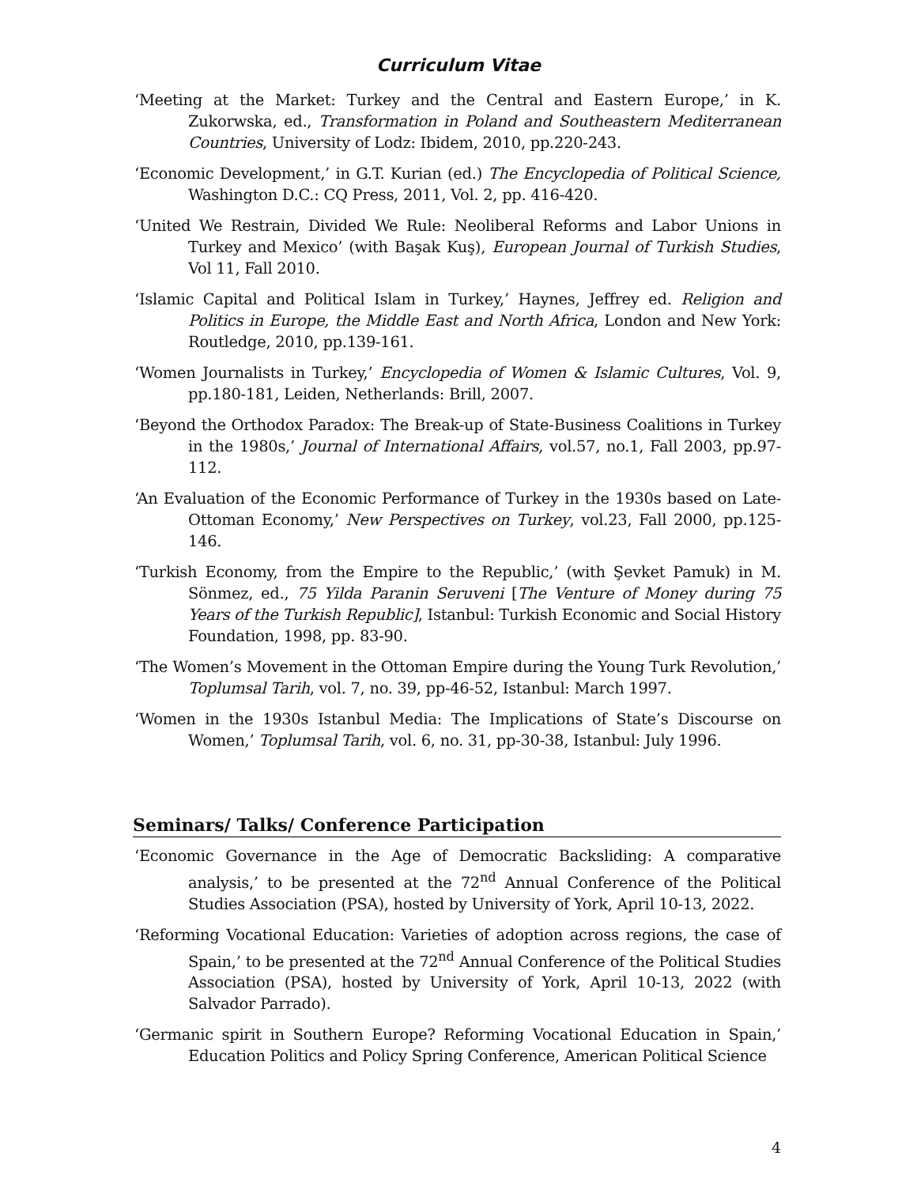Curriculum Vitae
‘Meeting at the Market: Turkey and the Central and Eastern Europe,’ in K. Zukorwska, ed., Transformation in Poland and Southeastern Mediterranean Countries, University of Lodz: Ibidem, 2010, pp.220-243.
‘Economic Development,’ in G.T. Kurian (ed.) The Encyclopedia of Political Science, Washington D.C.: CQ Press, 2011, Vol. 2, pp. 416-420.
‘United We Restrain, Divided We Rule: Neoliberal Reforms and Labor Unions in Turkey and Mexico’ (with Başak Kuş), European Journal of Turkish Studies, Vol 11, Fall 2010.
‘Islamic Capital and Political Islam in Turkey,’ Haynes, Jeffrey ed. Religion and Politics in Europe, the Middle East and North Africa, London and New York: Routledge, 2010, pp.139-161.
‘Women Journalists in Turkey,’ Encyclopedia of Women & Islamic Cultures, Vol. 9, pp.180-181, Leiden, Netherlands: Brill, 2007.
‘Beyond the Orthodox Paradox: The Break-up of State-Business Coalitions in Turkey in the 1980s,’ Journal of International Affairs, vol.57, no.1, Fall 2003, pp.97-112.
‘An Evaluation of the Economic Performance of Turkey in the 1930s based on Late-Ottoman Economy,’ New Perspectives on Turkey, vol.23, Fall 2000, pp.125-146.
‘Turkish Economy, from the Empire to the Republic,’ (with Şevket Pamuk) in M. Sönmez, ed., 75 Yilda Paranin Seruveni [The Venture of Money during 75 Years of the Turkish Republic], Istanbul: Turkish Economic and Social History Foundation, 1998, pp. 83-90.
‘The Women’s Movement in the Ottoman Empire during the Young Turk Revolution,’ Toplumsal Tarih, vol. 7, no. 39, pp-46-52, Istanbul: March 1997.
‘Women in the 1930s Istanbul Media: The Implications of State’s Discourse on Women,’ Toplumsal Tarih, vol. 6, no. 31, pp-30-38, Istanbul: July 1996.
Seminars/ Talks/ Conference Participation
‘Economic Governance in the Age of Democratic Backsliding: A comparative analysis,’ to be presented at the 72<sup>nd</sup> Annual Conference of the Political Studies Association (PSA), hosted by University of York, April 10-13, 2022.
‘Reforming Vocational Education: Varieties of adoption across regions, the case of Spain,’ to be presented at the 72<sup>nd</sup> Annual Conference of the Political Studies Association (PSA), hosted by University of York, April 10-13, 2022 (with Salvador Parrado).
‘Germanic spirit in Southern Europe? Reforming Vocational Education in Spain,’ Education Politics and Policy Spring Conference, American Political Science
4